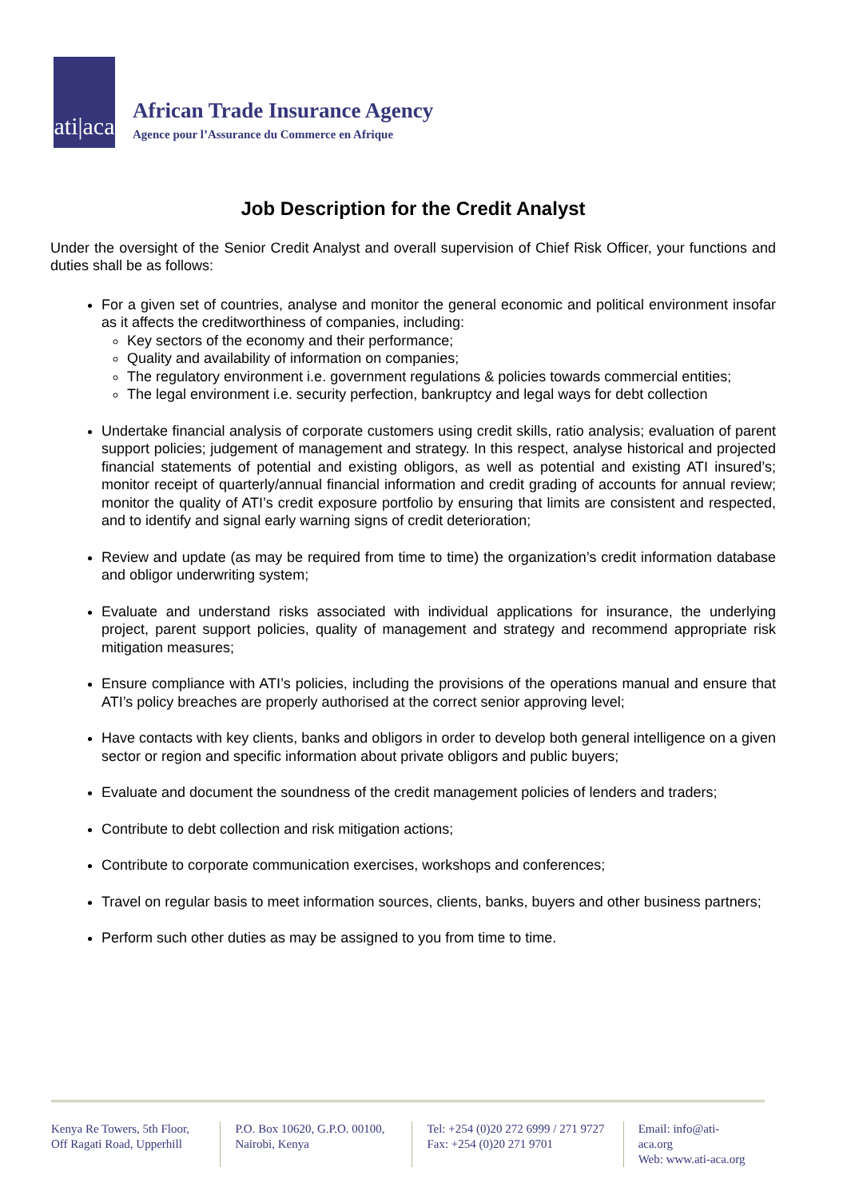ati|aca
African Trade Insurance Agency
Agence pour l’Assurance du Commerce en Afrique
Job Description for the Credit Analyst
Under the oversight of the Senior Credit Analyst and overall supervision of Chief Risk Officer, your functions and duties shall be as follows:
For a given set of countries, analyse and monitor the general economic and political environment insofar as it affects the creditworthiness of companies, including:
Key sectors of the economy and their performance;
Quality and availability of information on companies;
The regulatory environment i.e. government regulations & policies towards commercial entities;
The legal environment i.e. security perfection, bankruptcy and legal ways for debt collection
Undertake financial analysis of corporate customers using credit skills, ratio analysis; evaluation of parent support policies; judgement of management and strategy. In this respect, analyse historical and projected financial statements of potential and existing obligors, as well as potential and existing ATI insured’s; monitor receipt of quarterly/annual financial information and credit grading of accounts for annual review; monitor the quality of ATI’s credit exposure portfolio by ensuring that limits are consistent and respected, and to identify and signal early warning signs of credit deterioration;
Review and update (as may be required from time to time) the organization’s credit information database and obligor underwriting system;
Evaluate and understand risks associated with individual applications for insurance, the underlying project, parent support policies, quality of management and strategy and recommend appropriate risk mitigation measures;
Ensure compliance with ATI’s policies, including the provisions of the operations manual and ensure that ATI’s policy breaches are properly authorised at the correct senior approving level;
Have contacts with key clients, banks and obligors in order to develop both general intelligence on a given sector or region and specific information about private obligors and public buyers;
Evaluate and document the soundness of the credit management policies of lenders and traders;
Contribute to debt collection and risk mitigation actions;
Contribute to corporate communication exercises, workshops and conferences;
Travel on regular basis to meet information sources, clients, banks, buyers and other business partners;
Perform such other duties as may be assigned to you from time to time.
Kenya Re Towers, 5th Floor,
Off Ragati Road, Upperhill
P.O. Box 10620, G.P.O. 00100,
Nairobi, Kenya
Tel: +254 (0)20 272 6999 / 271 9727
Fax: +254 (0)20 271 9701
Email: info@ati-aca.org
Web: www.ati-aca.org